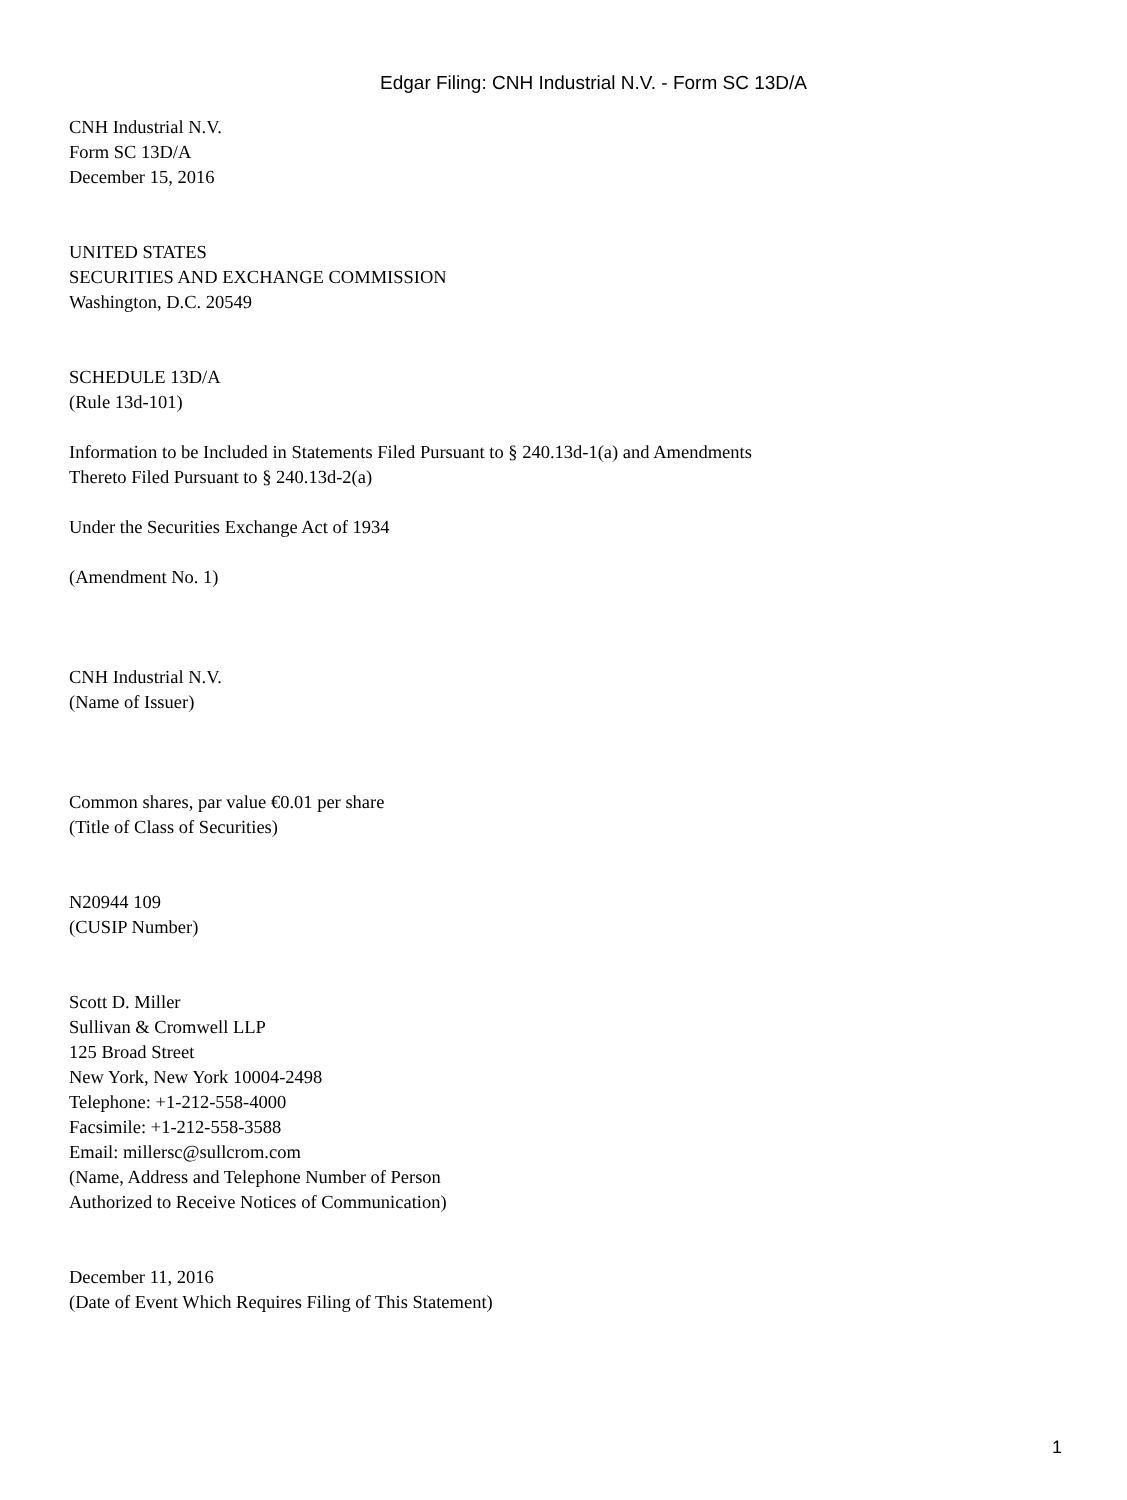Edgar Filing: CNH Industrial N.V. - Form SC 13D/A
CNH Industrial N.V.
Form SC 13D/A
December 15, 2016
UNITED STATES
SECURITIES AND EXCHANGE COMMISSION
Washington, D.C. 20549
SCHEDULE 13D/A
(Rule 13d-101)
Information to be Included in Statements Filed Pursuant to § 240.13d-1(a) and Amendments
Thereto Filed Pursuant to § 240.13d-2(a)
Under the Securities Exchange Act of 1934
(Amendment No. 1)
CNH Industrial N.V.
(Name of Issuer)
Common shares, par value €0.01 per share
(Title of Class of Securities)
N20944 109
(CUSIP Number)
Scott D. Miller
Sullivan & Cromwell LLP
125 Broad Street
New York, New York 10004-2498
Telephone: +1-212-558-4000
Facsimile: +1-212-558-3588
Email: millersc@sullcrom.com
(Name, Address and Telephone Number of Person
Authorized to Receive Notices of Communication)
December 11, 2016
(Date of Event Which Requires Filing of This Statement)
1